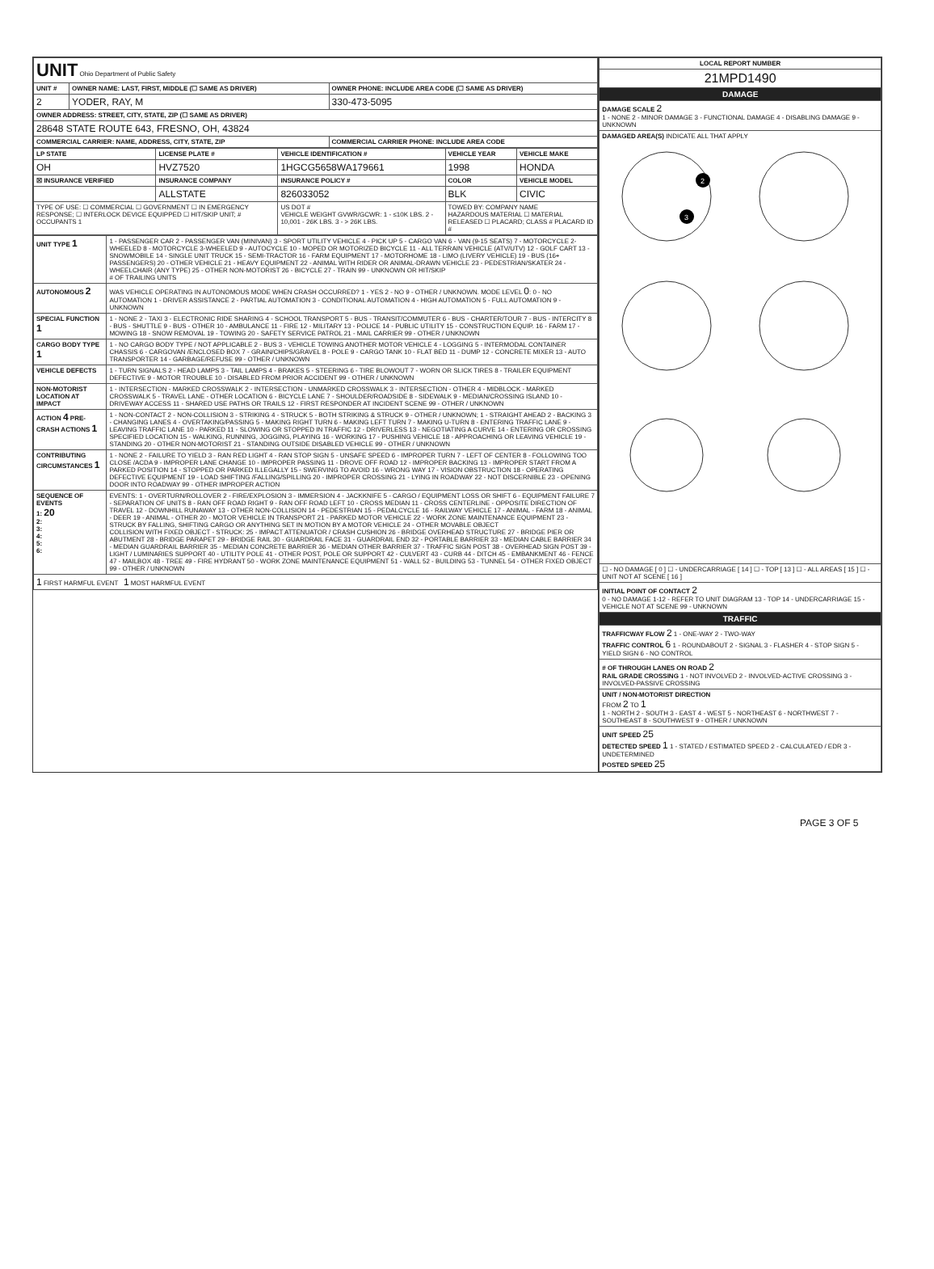| UNIT Ohio Department of Public Safety | | |
| UNIT # | OWNER NAME: LAST, FIRST, MIDDLE (☐ SAME AS DRIVER) | OWNER PHONE: INCLUDE AREA CODE (☐ SAME AS DRIVER) |
| 2 | YODER, RAY, M | 330-473-5095 |
| OWNER ADDRESS: STREET, CITY, STATE, ZIP (☐ SAME AS DRIVER) | | |
| 28648 STATE ROUTE 643, FRESNO, OH, 43824 | | |
| COMMERCIAL CARRIER: NAME, ADDRESS, CITY, STATE, ZIP | | COMMERCIAL CARRIER PHONE: INCLUDE AREA CODE |
| LP STATE | LICENSE PLATE # | VEHICLE IDENTIFICATION # | VEHICLE YEAR | VEHICLE MAKE |
| --- | --- | --- | --- | --- |
| OH | HVZ7520 | 1HGCG5658WA179661 | 1998 | HONDA |
| ☒ INSURANCE VERIFIED | INSURANCE COMPANY | INSURANCE POLICY # | COLOR | VEHICLE MODEL |
| | ALLSTATE | 826033052 | BLK | CIVIC |
| TYPE OF USE: ☐ COMMERCIAL ☐ GOVERNMENT ☐ IN EMERGENCY RESPONSE; ☐ INTERLOCK DEVICE EQUIPPED ☐ HIT/SKIP UNIT; # OCCUPANTS 1 | | US DOT # VEHICLE WEIGHT GVWR/GCWR: 1 - ≤10K LBS. 2 - 10,001 - 26K LBS. 3 - > 26K LBS. | TOWED BY: COMPANY NAME HAZARDOUS MATERIAL ☐ MATERIAL RELEASED ☐ PLACARD; CLASS # PLACARD ID # | |
| UNIT TYPE 1 | 1 - PASSENGER CAR 2 - PASSENGER VAN (MINIVAN) 3 - SPORT UTILITY VEHICLE 4 - PICK UP 5 - CARGO VAN 6 - VAN (9-15 SEATS) 7 - MOTORCYCLE 2-WHEELED 8 - MOTORCYCLE 3-WHEELED 9 - AUTOCYCLE 10 - MOPED OR MOTORIZED BICYCLE 11 - ALL TERRAIN VEHICLE (ATV/UTV) 12 - GOLF CART 13 - SNOWMOBILE 14 - SINGLE UNIT TRUCK 15 - SEMI-TRACTOR 16 - FARM EQUIPMENT 17 - MOTORHOME 18 - LIMO (LIVERY VEHICLE) 19 - BUS (16+ PASSENGERS) 20 - OTHER VEHICLE 21 - HEAVY EQUIPMENT 22 - ANIMAL WITH RIDER OR ANIMAL-DRAWN VEHICLE 23 - PEDESTRIAN/SKATER 24 - WHEELCHAIR (ANY TYPE) 25 - OTHER NON-MOTORIST 26 - BICYCLE 27 - TRAIN 99 - UNKNOWN OR HIT/SKIP # OF TRAILING UNITS |
| AUTONOMOUS 2 | WAS VEHICLE OPERATING IN AUTONOMOUS MODE WHEN CRASH OCCURRED? 1 - YES 2 - NO 9 - OTHER / UNKNOWN. MODE LEVEL 0 : 0 - NO AUTOMATION 1 - DRIVER ASSISTANCE 2 - PARTIAL AUTOMATION 3 - CONDITIONAL AUTOMATION 4 - HIGH AUTOMATION 5 - FULL AUTOMATION 9 - UNKNOWN |
| SPECIAL FUNCTION 1 | 1 - NONE 2 - TAXI 3 - ELECTRONIC RIDE SHARING 4 - SCHOOL TRANSPORT 5 - BUS - TRANSIT/COMMUTER 6 - BUS - CHARTER/TOUR 7 - BUS - INTERCITY 8 - BUS - SHUTTLE 9 - BUS - OTHER 10 - AMBULANCE 11 - FIRE 12 - MILITARY 13 - POLICE 14 - PUBLIC UTILITY 15 - CONSTRUCTION EQUIP. 16 - FARM 17 - MOWING 18 - SNOW REMOVAL 19 - TOWING 20 - SAFETY SERVICE PATROL 21 - MAIL CARRIER 99 - OTHER / UNKNOWN |
| CARGO BODY TYPE 1 | 1 - NO CARGO BODY TYPE / NOT APPLICABLE 2 - BUS 3 - VEHICLE TOWING ANOTHER MOTOR VEHICLE 4 - LOGGING 5 - INTERMODAL CONTAINER CHASSIS 6 - CARGOVAN /ENCLOSED BOX 7 - GRAIN/CHIPS/GRAVEL 8 - POLE 9 - CARGO TANK 10 - FLAT BED 11 - DUMP 12 - CONCRETE MIXER 13 - AUTO TRANSPORTER 14 - GARBAGE/REFUSE 99 - OTHER / UNKNOWN |
| VEHICLE DEFECTS | 1 - TURN SIGNALS 2 - HEAD LAMPS 3 - TAIL LAMPS 4 - BRAKES 5 - STEERING 6 - TIRE BLOWOUT 7 - WORN OR SLICK TIRES 8 - TRAILER EQUIPMENT DEFECTIVE 9 - MOTOR TROUBLE 10 - DISABLED FROM PRIOR ACCIDENT 99 - OTHER / UNKNOWN |
| NON-MOTORIST LOCATION AT IMPACT | 1 - INTERSECTION - MARKED CROSSWALK 2 - INTERSECTION - UNMARKED CROSSWALK 3 - INTERSECTION - OTHER 4 - MIDBLOCK - MARKED CROSSWALK 5 - TRAVEL LANE - OTHER LOCATION 6 - BICYCLE LANE 7 - SHOULDER/ROADSIDE 8 - SIDEWALK 9 - MEDIAN/CROSSING ISLAND 10 - DRIVEWAY ACCESS 11 - SHARED USE PATHS OR TRAILS 12 - FIRST RESPONDER AT INCIDENT SCENE 99 - OTHER / UNKNOWN |
| ACTION 4 PRE-CRASH ACTIONS 1 | 1 - NON-CONTACT 2 - NON-COLLISION 3 - STRIKING 4 - STRUCK 5 - BOTH STRIKING & STRUCK 9 - OTHER / UNKNOWN; 1 - STRAIGHT AHEAD 2 - BACKING 3 - CHANGING LANES 4 - OVERTAKING/PASSING 5 - MAKING RIGHT TURN 6 - MAKING LEFT TURN 7 - MAKING U-TURN 8 - ENTERING TRAFFIC LANE 9 - LEAVING TRAFFIC LANE 10 - PARKED 11 - SLOWING OR STOPPED IN TRAFFIC 12 - DRIVERLESS 13 - NEGOTIATING A CURVE 14 - ENTERING OR CROSSING SPECIFIED LOCATION 15 - WALKING, RUNNING, JOGGING, PLAYING 16 - WORKING 17 - PUSHING VEHICLE 18 - APPROACHING OR LEAVING VEHICLE 19 - STANDING 20 - OTHER NON-MOTORIST 21 - STANDING OUTSIDE DISABLED VEHICLE 99 - OTHER / UNKNOWN |
| CONTRIBUTING CIRCUMSTANCES 1 | 1 - NONE 2 - FAILURE TO YIELD 3 - RAN RED LIGHT 4 - RAN STOP SIGN 5 - UNSAFE SPEED 6 - IMPROPER TURN 7 - LEFT OF CENTER 8 - FOLLOWING TOO CLOSE /ACDA 9 - IMPROPER LANE CHANGE 10 - IMPROPER PASSING 11 - DROVE OFF ROAD 12 - IMPROPER BACKING 13 - IMPROPER START FROM A PARKED POSITION 14 - STOPPED OR PARKED ILLEGALLY 15 - SWERVING TO AVOID 16 - WRONG WAY 17 - VISION OBSTRUCTION 18 - OPERATING DEFECTIVE EQUIPMENT 19 - LOAD SHIFTING /FALLING/SPILLING 20 - IMPROPER CROSSING 21 - LYING IN ROADWAY 22 - NOT DISCERNIBLE 23 - OPENING DOOR INTO ROADWAY 99 - OTHER IMPROPER ACTION |
| SEQUENCE OF EVENTS 1: 20 2: 3: 4: 5: 6: | EVENTS: 1 - OVERTURN/ROLLOVER 2 - FIRE/EXPLOSION 3 - IMMERSION 4 - JACKKNIFE 5 - CARGO / EQUIPMENT LOSS OR SHIFT 6 - EQUIPMENT FAILURE 7 - SEPARATION OF UNITS 8 - RAN OFF ROAD RIGHT 9 - RAN OFF ROAD LEFT 10 - CROSS MEDIAN 11 - CROSS CENTERLINE - OPPOSITE DIRECTION OF TRAVEL 12 - DOWNHILL RUNAWAY 13 - OTHER NON-COLLISION 14 - PEDESTRIAN 15 - PEDALCYCLE 16 - RAILWAY VEHICLE 17 - ANIMAL - FARM 18 - ANIMAL - DEER 19 - ANIMAL - OTHER 20 - MOTOR VEHICLE IN TRANSPORT 21 - PARKED MOTOR VEHICLE 22 - WORK ZONE MAINTENANCE EQUIPMENT 23 - STRUCK BY FALLING, SHIFTING CARGO OR ANYTHING SET IN MOTION BY A MOTOR VEHICLE 24 - OTHER MOVABLE OBJECT COLLISION WITH FIXED OBJECT - STRUCK: 25 - IMPACT ATTENUATOR / CRASH CUSHION 26 - BRIDGE OVERHEAD STRUCTURE 27 - BRIDGE PIER OR ABUTMENT 28 - BRIDGE PARAPET 29 - BRIDGE RAIL 30 - GUARDRAIL FACE 31 - GUARDRAIL END 32 - PORTABLE BARRIER 33 - MEDIAN CABLE BARRIER 34 - MEDIAN GUARDRAIL BARRIER 35 - MEDIAN CONCRETE BARRIER 36 - MEDIAN OTHER BARRIER 37 - TRAFFIC SIGN POST 38 - OVERHEAD SIGN POST 39 - LIGHT / LUMINARIES SUPPORT 40 - UTILITY POLE 41 - OTHER POST, POLE OR SUPPORT 42 - CULVERT 43 - CURB 44 - DITCH 45 - EMBANKMENT 46 - FENCE 47 - MAILBOX 48 - TREE 49 - FIRE HYDRANT 50 - WORK ZONE MAINTENANCE EQUIPMENT 51 - WALL 52 - BUILDING 53 - TUNNEL 54 - OTHER FIXED OBJECT 99 - OTHER / UNKNOWN |
| 1 FIRST HARMFUL EVENT 1 MOST HARMFUL EVENT | |
| LOCAL REPORT NUMBER |
| --- |
| 21MPD1490 |
| DAMAGE |
| DAMAGE SCALE 2 1 - NONE 2 - MINOR DAMAGE 3 - FUNCTIONAL DAMAGE 4 - DISABLING DAMAGE 9 - UNKNOWN |
| DAMAGED AREA(S) INDICATE ALL THAT APPLY 2 3 |
| ☐ - NO DAMAGE [ 0 ] ☐ - UNDERCARRIAGE [ 14 ] ☐ - TOP [ 13 ] ☐ - ALL AREAS [ 15 ] ☐ - UNIT NOT AT SCENE [ 16 ] |
| INITIAL POINT OF CONTACT 2 0 - NO DAMAGE 1-12 - REFER TO UNIT DIAGRAM 13 - TOP 14 - UNDERCARRIAGE 15 - VEHICLE NOT AT SCENE 99 - UNKNOWN |
| TRAFFIC |
| TRAFFICWAY FLOW 2 1 - ONE-WAY 2 - TWO-WAY TRAFFIC CONTROL 6 1 - ROUNDABOUT 2 - SIGNAL 3 - FLASHER 4 - STOP SIGN 5 - YIELD SIGN 6 - NO CONTROL |
| # OF THROUGH LANES ON ROAD 2 RAIL GRADE CROSSING 1 - NOT INVOLVED 2 - INVOLVED-ACTIVE CROSSING 3 - INVOLVED-PASSIVE CROSSING |
| UNIT / NON-MOTORIST DIRECTION FROM 2 TO 1 1 - NORTH 2 - SOUTH 3 - EAST 4 - WEST 5 - NORTHEAST 6 - NORTHWEST 7 - SOUTHEAST 8 - SOUTHWEST 9 - OTHER / UNKNOWN |
| UNIT SPEED 25 DETECTED SPEED 1 1 - STATED / ESTIMATED SPEED 2 - CALCULATED / EDR 3 - UNDETERMINED POSTED SPEED 25 |
PAGE 3 OF 5